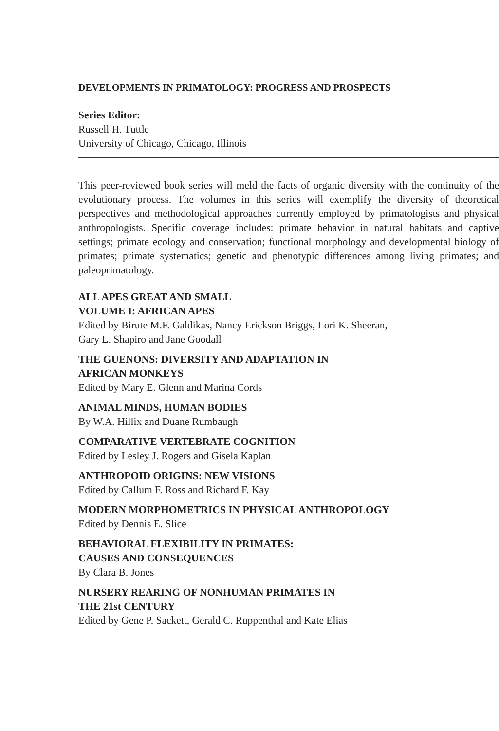DEVELOPMENTS IN PRIMATOLOGY: PROGRESS AND PROSPECTS
Series Editor:
Russell H. Tuttle
University of Chicago, Chicago, Illinois
This peer-reviewed book series will meld the facts of organic diversity with the continuity of the evolutionary process. The volumes in this series will exemplify the diversity of theoretical perspectives and methodological approaches currently employed by primatologists and physical anthropologists. Specific coverage includes: primate behavior in natural habitats and captive settings; primate ecology and conservation; functional morphology and developmental biology of primates; primate systematics; genetic and phenotypic differences among living primates; and paleoprimatology.
ALL APES GREAT AND SMALL
VOLUME I: AFRICAN APES
Edited by Birute M.F. Galdikas, Nancy Erickson Briggs, Lori K. Sheeran,
Gary L. Shapiro and Jane Goodall
THE GUENONS: DIVERSITY AND ADAPTATION IN
AFRICAN MONKEYS
Edited by Mary E. Glenn and Marina Cords
ANIMAL MINDS, HUMAN BODIES
By W.A. Hillix and Duane Rumbaugh
COMPARATIVE VERTEBRATE COGNITION
Edited by Lesley J. Rogers and Gisela Kaplan
ANTHROPOID ORIGINS: NEW VISIONS
Edited by Callum F. Ross and Richard F. Kay
MODERN MORPHOMETRICS IN PHYSICAL ANTHROPOLOGY
Edited by Dennis E. Slice
BEHAVIORAL FLEXIBILITY IN PRIMATES:
CAUSES AND CONSEQUENCES
By Clara B. Jones
NURSERY REARING OF NONHUMAN PRIMATES IN
THE 21st CENTURY
Edited by Gene P. Sackett, Gerald C. Ruppenthal and Kate Elias